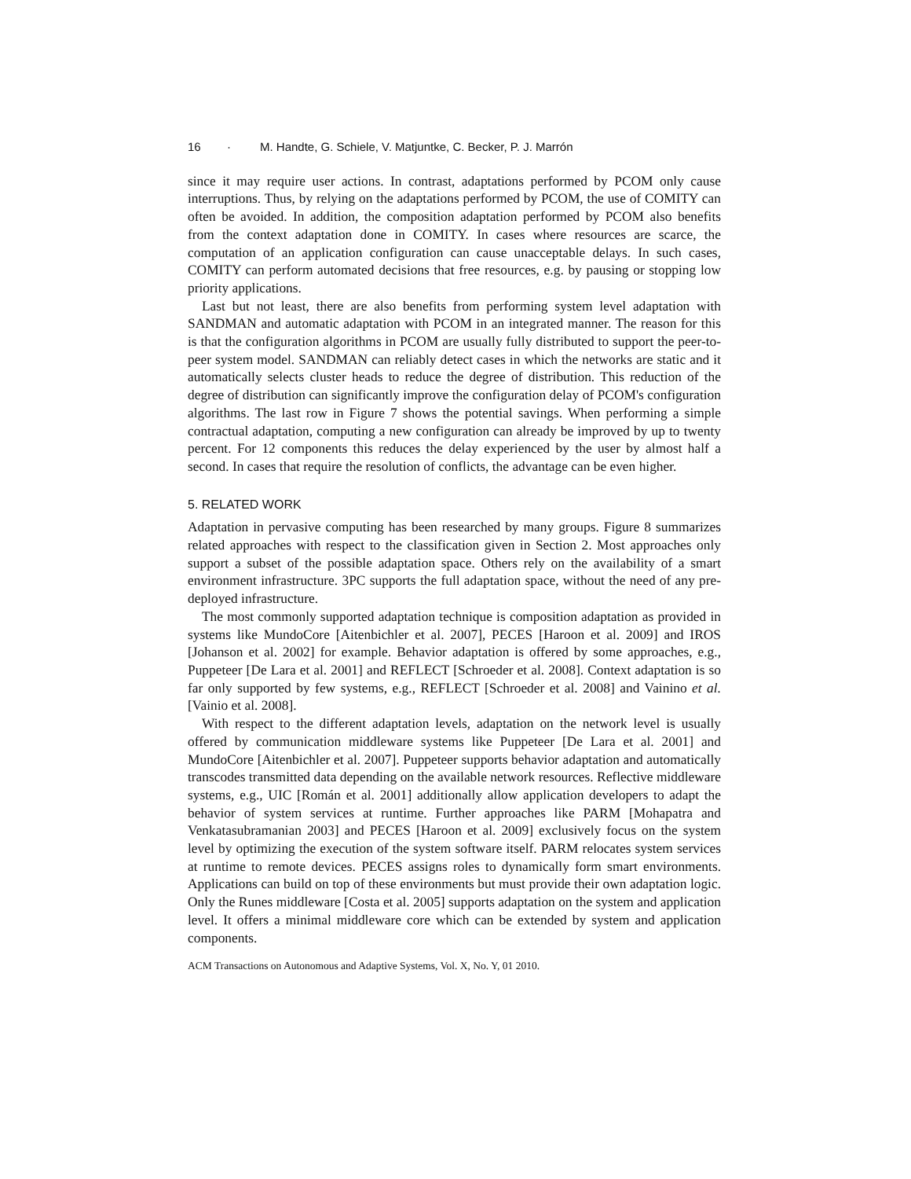16 · M. Handte, G. Schiele, V. Matjuntke, C. Becker, P. J. Marrón
since it may require user actions. In contrast, adaptations performed by PCOM only cause interruptions. Thus, by relying on the adaptations performed by PCOM, the use of COMITY can often be avoided. In addition, the composition adaptation performed by PCOM also benefits from the context adaptation done in COMITY. In cases where resources are scarce, the computation of an application configuration can cause unacceptable delays. In such cases, COMITY can perform automated decisions that free resources, e.g. by pausing or stopping low priority applications.
Last but not least, there are also benefits from performing system level adaptation with SANDMAN and automatic adaptation with PCOM in an integrated manner. The reason for this is that the configuration algorithms in PCOM are usually fully distributed to support the peer-to-peer system model. SANDMAN can reliably detect cases in which the networks are static and it automatically selects cluster heads to reduce the degree of distribution. This reduction of the degree of distribution can significantly improve the configuration delay of PCOM's configuration algorithms. The last row in Figure 7 shows the potential savings. When performing a simple contractual adaptation, computing a new configuration can already be improved by up to twenty percent. For 12 components this reduces the delay experienced by the user by almost half a second. In cases that require the resolution of conflicts, the advantage can be even higher.
5. RELATED WORK
Adaptation in pervasive computing has been researched by many groups. Figure 8 summarizes related approaches with respect to the classification given in Section 2. Most approaches only support a subset of the possible adaptation space. Others rely on the availability of a smart environment infrastructure. 3PC supports the full adaptation space, without the need of any pre-deployed infrastructure.
The most commonly supported adaptation technique is composition adaptation as provided in systems like MundoCore [Aitenbichler et al. 2007], PECES [Haroon et al. 2009] and IROS [Johanson et al. 2002] for example. Behavior adaptation is offered by some approaches, e.g., Puppeteer [De Lara et al. 2001] and REFLECT [Schroeder et al. 2008]. Context adaptation is so far only supported by few systems, e.g., REFLECT [Schroeder et al. 2008] and Vainino et al. [Vainio et al. 2008].
With respect to the different adaptation levels, adaptation on the network level is usually offered by communication middleware systems like Puppeteer [De Lara et al. 2001] and MundoCore [Aitenbichler et al. 2007]. Puppeteer supports behavior adaptation and automatically transcodes transmitted data depending on the available network resources. Reflective middleware systems, e.g., UIC [Román et al. 2001] additionally allow application developers to adapt the behavior of system services at runtime. Further approaches like PARM [Mohapatra and Venkatasubramanian 2003] and PECES [Haroon et al. 2009] exclusively focus on the system level by optimizing the execution of the system software itself. PARM relocates system services at runtime to remote devices. PECES assigns roles to dynamically form smart environments. Applications can build on top of these environments but must provide their own adaptation logic. Only the Runes middleware [Costa et al. 2005] supports adaptation on the system and application level. It offers a minimal middleware core which can be extended by system and application components.
ACM Transactions on Autonomous and Adaptive Systems, Vol. X, No. Y, 01 2010.